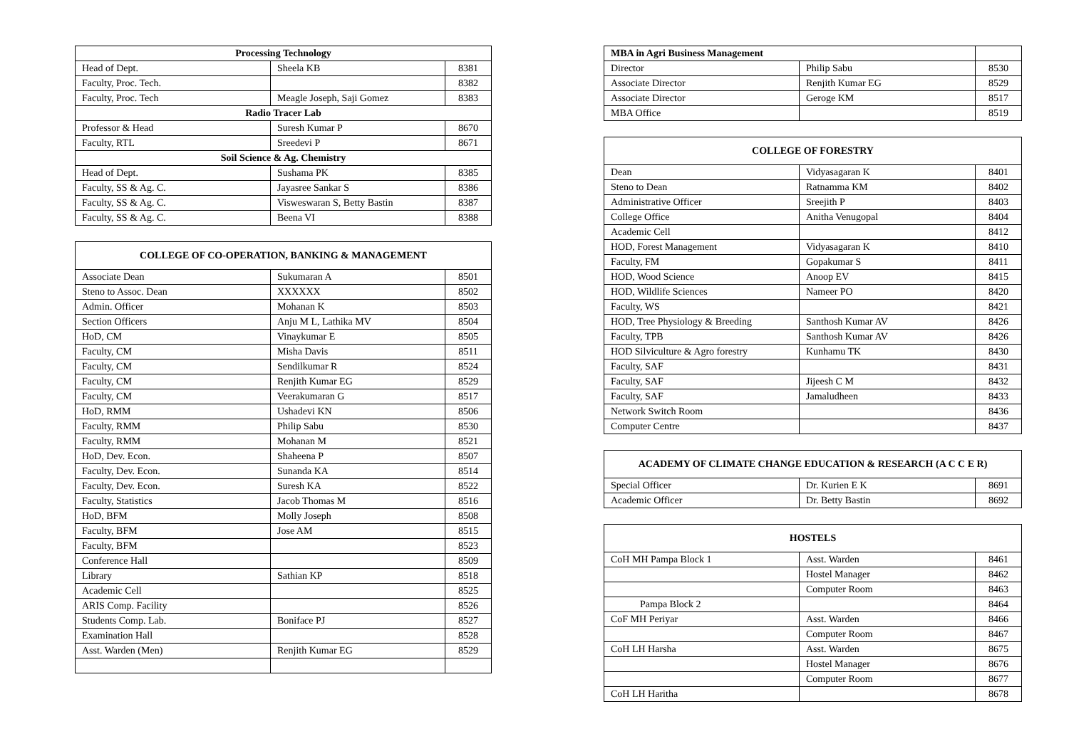| Processing Technology | | |
| --- | --- | --- |
| Head of Dept. | Sheela KB | 8381 |
| Faculty, Proc. Tech. | | 8382 |
| Faculty, Proc. Tech | Meagle Joseph, Saji Gomez | 8383 |
| Radio Tracer Lab | | |
| Professor & Head | Suresh Kumar P | 8670 |
| Faculty, RTL | Sreedevi P | 8671 |
| Soil Science & Ag. Chemistry | | |
| Head of Dept. | Sushama PK | 8385 |
| Faculty, SS & Ag. C. | Jayasree Sankar S | 8386 |
| Faculty, SS & Ag. C. | Visweswaran S, Betty Bastin | 8387 |
| Faculty, SS & Ag. C. | Beena VI | 8388 |
| COLLEGE OF CO-OPERATION, BANKING & MANAGEMENT | | |
| --- | --- | --- |
| Associate Dean | Sukumaran A | 8501 |
| Steno to Assoc. Dean | XXXXXX | 8502 |
| Admin. Officer | Mohanan K | 8503 |
| Section Officers | Anju M L, Lathika MV | 8504 |
| HoD, CM | Vinaykumar E | 8505 |
| Faculty, CM | Misha Davis | 8511 |
| Faculty, CM | Sendilkumar R | 8524 |
| Faculty, CM | Renjith Kumar EG | 8529 |
| Faculty, CM | Veerakumaran G | 8517 |
| HoD, RMM | Ushadevi KN | 8506 |
| Faculty, RMM | Philip Sabu | 8530 |
| Faculty, RMM | Mohanan M | 8521 |
| HoD, Dev. Econ. | Shaheena P | 8507 |
| Faculty, Dev. Econ. | Sunanda KA | 8514 |
| Faculty, Dev. Econ. | Suresh KA | 8522 |
| Faculty, Statistics | Jacob Thomas M | 8516 |
| HoD, BFM | Molly Joseph | 8508 |
| Faculty, BFM | Jose AM | 8515 |
| Faculty, BFM | | 8523 |
| Conference Hall | | 8509 |
| Library | Sathian KP | 8518 |
| Academic Cell | | 8525 |
| ARIS Comp. Facility | | 8526 |
| Students Comp. Lab. | Boniface PJ | 8527 |
| Examination Hall | | 8528 |
| Asst. Warden (Men) | Renjith Kumar EG | 8529 |
| MBA in Agri Business Management | | |
| Director | Philip Sabu | 8530 |
| Associate Director | Renjith Kumar EG | 8529 |
| Associate Director | Geroge KM | 8517 |
| MBA Office | | 8519 |
| COLLEGE OF FORESTRY | | |
| --- | --- | --- |
| Dean | Vidyasagaran K | 8401 |
| Steno to Dean | Ratnamma KM | 8402 |
| Administrative Officer | Sreejith P | 8403 |
| College Office | Anitha Venugopal | 8404 |
| Academic Cell | | 8412 |
| HOD, Forest Management | Vidyasagaran K | 8410 |
| Faculty, FM | Gopakumar S | 8411 |
| HOD, Wood Science | Anoop EV | 8415 |
| HOD, Wildlife Sciences | Nameer PO | 8420 |
| Faculty, WS | | 8421 |
| HOD, Tree Physiology & Breeding | Santhosh Kumar AV | 8426 |
| Faculty, TPB | Santhosh Kumar AV | 8426 |
| HOD Silviculture & Agro forestry | Kunhamu TK | 8430 |
| Faculty, SAF | | 8431 |
| Faculty, SAF | Jijeesh C M | 8432 |
| Faculty, SAF | Jamaludheen | 8433 |
| Network Switch Room | | 8436 |
| Computer Centre | | 8437 |
| ACADEMY OF CLIMATE CHANGE EDUCATION & RESEARCH (A C C E R) | | |
| --- | --- | --- |
| Special Officer | Dr. Kurien E K | 8691 |
| Academic Officer | Dr. Betty Bastin | 8692 |
| HOSTELS | | |
| --- | --- | --- |
| CoH MH Pampa Block 1 | Asst. Warden | 8461 |
| | Hostel Manager | 8462 |
| | Computer Room | 8463 |
| Pampa Block 2 | | 8464 |
| CoF MH Periyar | Asst. Warden | 8466 |
| | Computer Room | 8467 |
| CoH LH Harsha | Asst. Warden | 8675 |
| | Hostel Manager | 8676 |
| | Computer Room | 8677 |
| CoH LH Haritha | | 8678 |